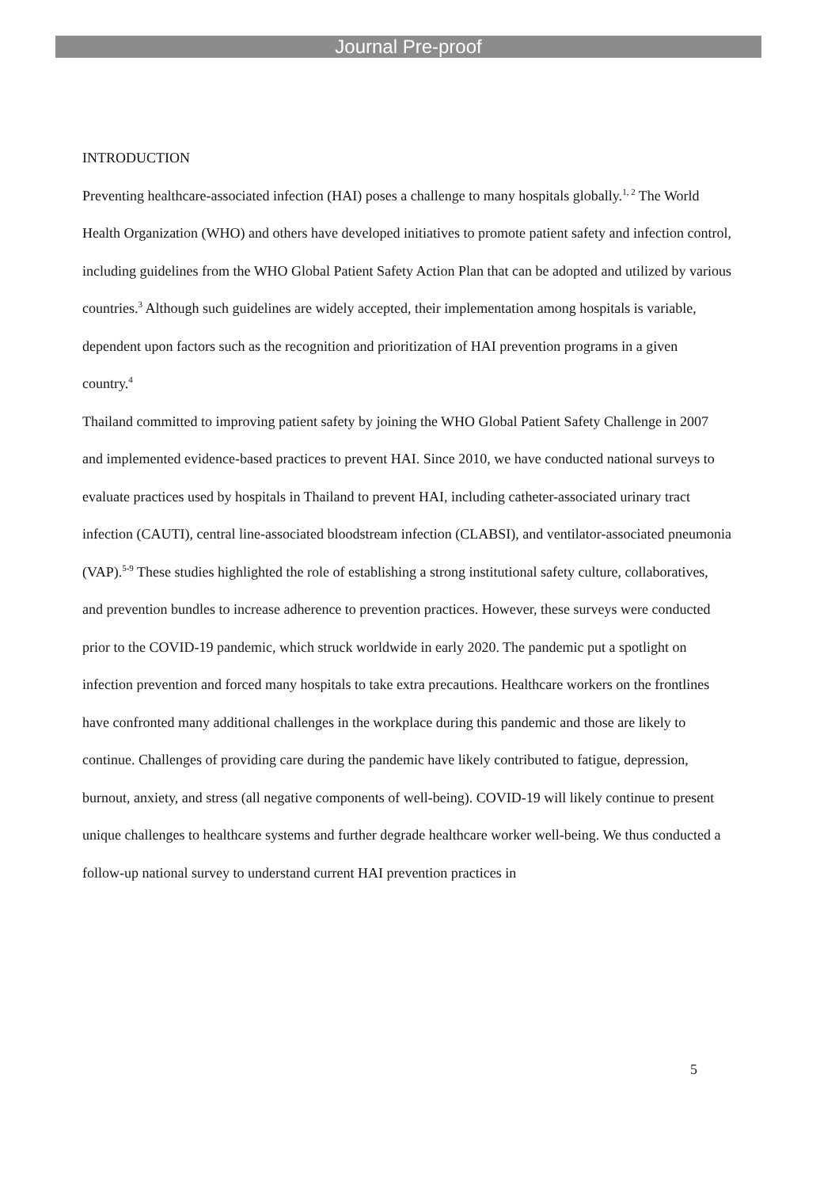Journal Pre-proof
INTRODUCTION
Preventing healthcare-associated infection (HAI) poses a challenge to many hospitals globally.<sup>1, 2</sup> The World Health Organization (WHO) and others have developed initiatives to promote patient safety and infection control, including guidelines from the WHO Global Patient Safety Action Plan that can be adopted and utilized by various countries.<sup>3</sup> Although such guidelines are widely accepted, their implementation among hospitals is variable, dependent upon factors such as the recognition and prioritization of HAI prevention programs in a given country.<sup>4</sup>
Thailand committed to improving patient safety by joining the WHO Global Patient Safety Challenge in 2007 and implemented evidence-based practices to prevent HAI. Since 2010, we have conducted national surveys to evaluate practices used by hospitals in Thailand to prevent HAI, including catheter-associated urinary tract infection (CAUTI), central line-associated bloodstream infection (CLABSI), and ventilator-associated pneumonia (VAP).<sup>5-9</sup> These studies highlighted the role of establishing a strong institutional safety culture, collaboratives, and prevention bundles to increase adherence to prevention practices. However, these surveys were conducted prior to the COVID-19 pandemic, which struck worldwide in early 2020. The pandemic put a spotlight on infection prevention and forced many hospitals to take extra precautions. Healthcare workers on the frontlines have confronted many additional challenges in the workplace during this pandemic and those are likely to continue. Challenges of providing care during the pandemic have likely contributed to fatigue, depression, burnout, anxiety, and stress (all negative components of well-being). COVID-19 will likely continue to present unique challenges to healthcare systems and further degrade healthcare worker well-being. We thus conducted a follow-up national survey to understand current HAI prevention practices in
5